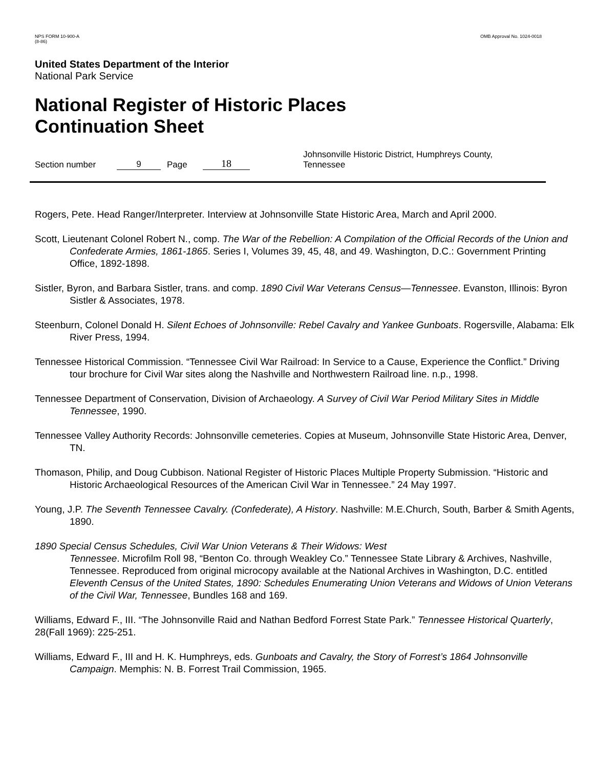NPS FORM 10-900-A
(8-86)
OMB Approval No. 1024-0018
United States Department of the Interior
National Park Service
National Register of Historic Places
Continuation Sheet
Section number 9 Page 18 Johnsonville Historic District, Humphreys County,
Tennessee
Rogers, Pete. Head Ranger/Interpreter. Interview at Johnsonville State Historic Area, March and April 2000.
Scott, Lieutenant Colonel Robert N., comp. The War of the Rebellion: A Compilation of the Official Records of the Union and Confederate Armies, 1861-1865. Series I, Volumes 39, 45, 48, and 49. Washington, D.C.: Government Printing Office, 1892-1898.
Sistler, Byron, and Barbara Sistler, trans. and comp. 1890 Civil War Veterans Census—Tennessee. Evanston, Illinois: Byron Sistler & Associates, 1978.
Steenburn, Colonel Donald H. Silent Echoes of Johnsonville: Rebel Cavalry and Yankee Gunboats. Rogersville, Alabama: Elk River Press, 1994.
Tennessee Historical Commission. “Tennessee Civil War Railroad: In Service to a Cause, Experience the Conflict.” Driving tour brochure for Civil War sites along the Nashville and Northwestern Railroad line. n.p., 1998.
Tennessee Department of Conservation, Division of Archaeology. A Survey of Civil War Period Military Sites in Middle Tennessee, 1990.
Tennessee Valley Authority Records: Johnsonville cemeteries. Copies at Museum, Johnsonville State Historic Area, Denver, TN.
Thomason, Philip, and Doug Cubbison. National Register of Historic Places Multiple Property Submission. “Historic and Historic Archaeological Resources of the American Civil War in Tennessee.” 24 May 1997.
Young, J.P. The Seventh Tennessee Cavalry. (Confederate), A History. Nashville: M.E.Church, South, Barber & Smith Agents, 1890.
1890 Special Census Schedules, Civil War Union Veterans & Their Widows: West
Tennessee. Microfilm Roll 98, “Benton Co. through Weakley Co.” Tennessee State Library & Archives, Nashville, Tennessee. Reproduced from original microcopy available at the National Archives in Washington, D.C. entitled Eleventh Census of the United States, 1890: Schedules Enumerating Union Veterans and Widows of Union Veterans of the Civil War, Tennessee, Bundles 168 and 169.
Williams, Edward F., III. “The Johnsonville Raid and Nathan Bedford Forrest State Park.” Tennessee Historical Quarterly, 28(Fall 1969): 225-251.
Williams, Edward F., III and H. K. Humphreys, eds. Gunboats and Cavalry, the Story of Forrest’s 1864 Johnsonville Campaign. Memphis: N. B. Forrest Trail Commission, 1965.